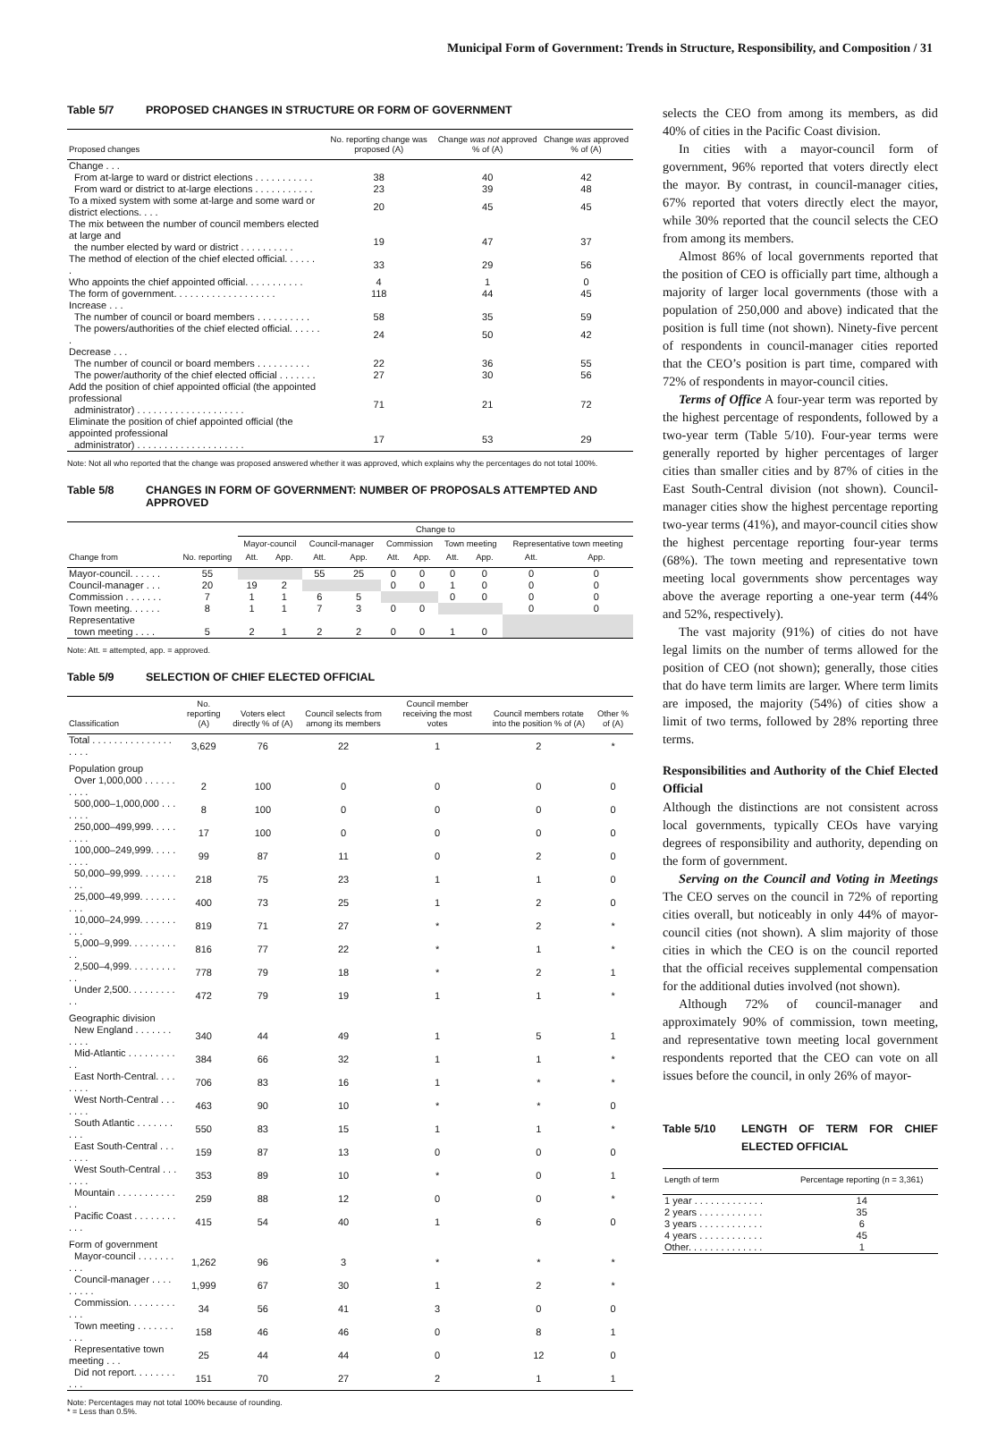Municipal Form of Government: Trends in Structure, Responsibility, and Composition / 31
Table 5/7 PROPOSED CHANGES IN STRUCTURE OR FORM OF GOVERNMENT
| Proposed changes | No. reporting change was proposed (A) | Change was not approved % of (A) | Change was approved % of (A) |
| --- | --- | --- | --- |
| Change . . . | | | |
| From at-large to ward or district elections . . . . . . . . . . . | 38 | 40 | 42 |
| From ward or district to at-large elections . . . . . . . . . . . | 23 | 39 | 48 |
| To a mixed system with some at-large and some ward or district elections. . . . | 20 | 45 | 45 |
| The mix between the number of council members elected at large and the number elected by ward or district . . . . . . . . . . | 19 | 47 | 37 |
| The method of election of the chief elected official. . . . . . . | 33 | 29 | 56 |
| Who appoints the chief appointed official. . . . . . . . . . . | 4 | 1 | 0 |
| The form of government. . . . . . . . . . . . . . . . . . . | 118 | 44 | 45 |
| Increase . . . | | | |
| The number of council or board members . . . . . . . . . . | 58 | 35 | 59 |
| The powers/authorities of the chief elected official. . . . . . . | 24 | 50 | 42 |
| Decrease . . . | | | |
| The number of council or board members . . . . . . . . . . | 22 | 36 | 55 |
| The power/authority of the chief elected official . . . . . . . | 27 | 30 | 56 |
| Add the position of chief appointed official (the appointed professional administrator) . . . . . . . . . . . . . . . . . . . . | 71 | 21 | 72 |
| Eliminate the position of chief appointed official (the appointed professional administrator) . . . . . . . . . . . . . . . . . . . . | 17 | 53 | 29 |
Note: Not all who reported that the change was proposed answered whether it was approved, which explains why the percentages do not total 100%.
Table 5/8 CHANGES IN FORM OF GOVERNMENT: NUMBER OF PROPOSALS ATTEMPTED AND APPROVED
| | | Change to | | | | | | | | | |
| --- | --- | --- | --- | --- | --- | --- | --- | --- | --- | --- | --- |
| | | Mayor-council | | Council-manager | | Commission | | Town meeting | | Representative town meeting | |
| Change from | No. reporting | Att. | App. | Att. | App. | Att. | App. | Att. | App. | Att. | App. |
| Mayor-council. . . . . . | 55 | | | 55 | 25 | 0 | 0 | 0 | 0 | 0 | 0 |
| Council-manager . . . | 20 | 19 | 2 | | | 0 | 0 | 1 | 0 | 0 | 0 |
| Commission . . . . . . . | 7 | 1 | 1 | 6 | 5 | | | 0 | 0 | 0 | 0 |
| Town meeting. . . . . . | 8 | 1 | 1 | 7 | 3 | 0 | 0 | | | 0 | 0 |
| Representative town meeting . . . . | 5 | 2 | 1 | 2 | 2 | 0 | 0 | 1 | 0 | | |
Note: Att. = attempted, app. = approved.
Table 5/9 SELECTION OF CHIEF ELECTED OFFICIAL
| Classification | No. reporting (A) | Voters elect directly % of (A) | Council selects from among its members | Council member receiving the most votes | Council members rotate into the position % of (A) | Other % of (A) |
| --- | --- | --- | --- | --- | --- | --- |
| Total . . . . . . . . . . . . . . . . . . . | 3,629 | 76 | 22 | 1 | 2 | * |
| Population group | | | | | | |
| Over 1,000,000 . . . . . . . . . . | 2 | 100 | 0 | 0 | 0 | 0 |
| 500,000–1,000,000 . . . . . . . | 8 | 100 | 0 | 0 | 0 | 0 |
| 250,000–499,999. . . . . . . . . | 17 | 100 | 0 | 0 | 0 | 0 |
| 100,000–249,999. . . . . . . . . | 99 | 87 | 11 | 0 | 2 | 0 |
| 50,000–99,999. . . . . . . . . . | 218 | 75 | 23 | 1 | 1 | 0 |
| 25,000–49,999. . . . . . . . . . | 400 | 73 | 25 | 1 | 2 | 0 |
| 10,000–24,999. . . . . . . . . . | 819 | 71 | 27 | * | 2 | * |
| 5,000–9,999. . . . . . . . . . . | 816 | 77 | 22 | * | 1 | * |
| 2,500–4,999. . . . . . . . . . . | 778 | 79 | 18 | * | 2 | 1 |
| Under 2,500. . . . . . . . . . . | 472 | 79 | 19 | 1 | 1 | * |
| Geographic division | | | | | | |
| New England . . . . . . . . . . . | 340 | 44 | 49 | 1 | 5 | 1 |
| Mid-Atlantic . . . . . . . . . . . | 384 | 66 | 32 | 1 | 1 | * |
| East North-Central. . . . . . . . | 706 | 83 | 16 | 1 | * | * |
| West North-Central . . . . . . . | 463 | 90 | 10 | * | * | 0 |
| South Atlantic . . . . . . . . . . | 550 | 83 | 15 | 1 | 1 | * |
| East South-Central . . . . . . . | 159 | 87 | 13 | 0 | 0 | 0 |
| West South-Central . . . . . . . | 353 | 89 | 10 | * | 0 | 1 |
| Mountain . . . . . . . . . . . . . | 259 | 88 | 12 | 0 | 0 | * |
| Pacific Coast . . . . . . . . . . . | 415 | 54 | 40 | 1 | 6 | 0 |
| Form of government | | | | | | |
| Mayor-council . . . . . . . . . . | 1,262 | 96 | 3 | * | * | * |
| Council-manager . . . . . . . . . | 1,999 | 67 | 30 | 1 | 2 | * |
| Commission. . . . . . . . . . . . | 34 | 56 | 41 | 3 | 0 | 0 |
| Town meeting . . . . . . . . . . | 158 | 46 | 46 | 0 | 8 | 1 |
| Representative town meeting . . . | 25 | 44 | 44 | 0 | 12 | 0 |
| Did not report. . . . . . . . . . . | 151 | 70 | 27 | 2 | 1 | 1 |
Note: Percentages may not total 100% because of rounding.
* = Less than 0.5%.
selects the CEO from among its members, as did 40% of cities in the Pacific Coast division.
In cities with a mayor-council form of government, 96% reported that voters directly elect the mayor. By contrast, in council-manager cities, 67% reported that voters directly elect the mayor, while 30% reported that the council selects the CEO from among its members.
Almost 86% of local governments reported that the position of CEO is officially part time, although a majority of larger local governments (those with a population of 250,000 and above) indicated that the position is full time (not shown). Ninety-five percent of respondents in council-manager cities reported that the CEO’s position is part time, compared with 72% of respondents in mayor-council cities.
Terms of Office A four-year term was reported by the highest percentage of respondents, followed by a two-year term (Table 5/10). Four-year terms were generally reported by higher percentages of larger cities than smaller cities and by 87% of cities in the East South-Central division (not shown). Council-manager cities show the highest percentage reporting two-year terms (41%), and mayor-council cities show the highest percentage reporting four-year terms (68%). The town meeting and representative town meeting local governments show percentages way above the average reporting a one-year term (44% and 52%, respectively).
The vast majority (91%) of cities do not have legal limits on the number of terms allowed for the position of CEO (not shown); generally, those cities that do have term limits are larger. Where term limits are imposed, the majority (54%) of cities show a limit of two terms, followed by 28% reporting three terms.
Responsibilities and Authority of the Chief Elected Official
Although the distinctions are not consistent across local governments, typically CEOs have varying degrees of responsibility and authority, depending on the form of government.
Serving on the Council and Voting in Meetings The CEO serves on the council in 72% of reporting cities overall, but noticeably in only 44% of mayor-council cities (not shown). A slim majority of those cities in which the CEO is on the council reported that the official receives supplemental compensation for the additional duties involved (not shown).
Although 72% of council-manager and approximately 90% of commission, town meeting, and representative town meeting local government respondents reported that the CEO can vote on all issues before the council, in only 26% of mayor-
Table 5/10 LENGTH OF TERM FOR CHIEF ELECTED OFFICIAL
| Length of term | Percentage reporting (n = 3,361) |
| --- | --- |
| 1 year . . . . . . . . . . . . . | 14 |
| 2 years . . . . . . . . . . . . | 35 |
| 3 years . . . . . . . . . . . . | 6 |
| 4 years . . . . . . . . . . . . | 45 |
| Other. . . . . . . . . . . . . . | 1 |